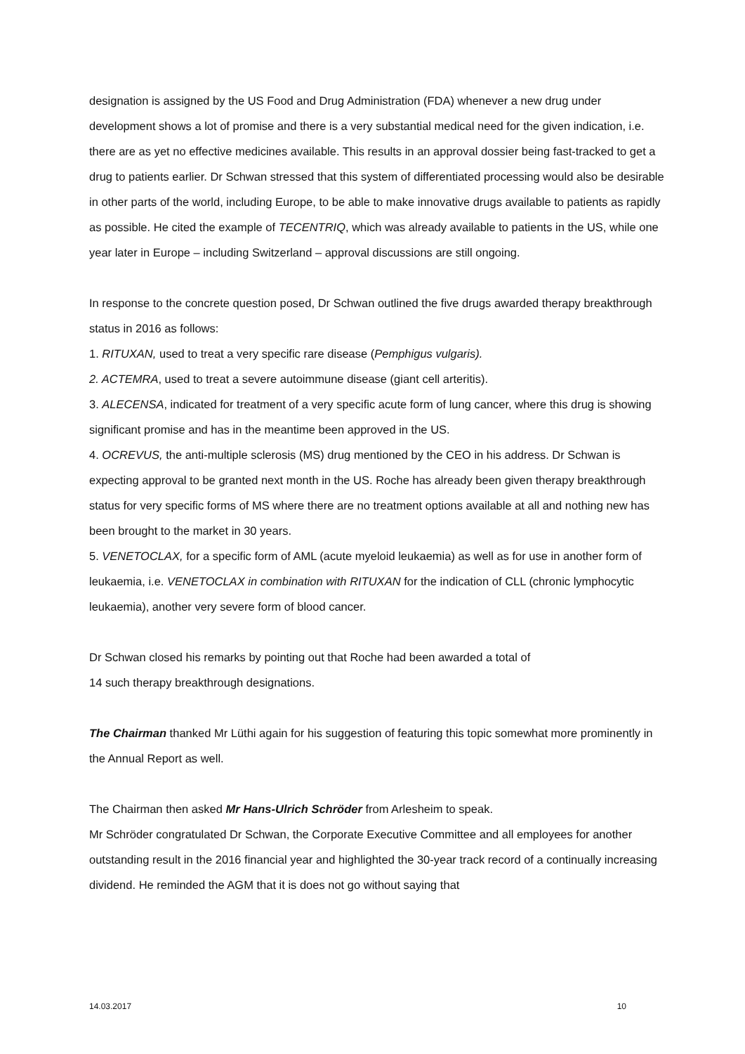designation is assigned by the US Food and Drug Administration (FDA) whenever a new drug under development shows a lot of promise and there is a very substantial medical need for the given indication, i.e. there are as yet no effective medicines available. This results in an approval dossier being fast-tracked to get a drug to patients earlier. Dr Schwan stressed that this system of differentiated processing would also be desirable in other parts of the world, including Europe, to be able to make innovative drugs available to patients as rapidly as possible. He cited the example of TECENTRIQ, which was already available to patients in the US, while one year later in Europe – including Switzerland – approval discussions are still ongoing.
In response to the concrete question posed, Dr Schwan outlined the five drugs awarded therapy breakthrough status in 2016 as follows:
1. RITUXAN, used to treat a very specific rare disease (Pemphigus vulgaris).
2. ACTEMRA, used to treat a severe autoimmune disease (giant cell arteritis).
3. ALECENSA, indicated for treatment of a very specific acute form of lung cancer, where this drug is showing significant promise and has in the meantime been approved in the US.
4. OCREVUS, the anti-multiple sclerosis (MS) drug mentioned by the CEO in his address. Dr Schwan is expecting approval to be granted next month in the US. Roche has already been given therapy breakthrough status for very specific forms of MS where there are no treatment options available at all and nothing new has been brought to the market in 30 years.
5. VENETOCLAX, for a specific form of AML (acute myeloid leukaemia) as well as for use in another form of leukaemia, i.e. VENETOCLAX in combination with RITUXAN for the indication of CLL (chronic lymphocytic leukaemia), another very severe form of blood cancer.
Dr Schwan closed his remarks by pointing out that Roche had been awarded a total of
14 such therapy breakthrough designations.
The Chairman thanked Mr Lüthi again for his suggestion of featuring this topic somewhat more prominently in the Annual Report as well.
The Chairman then asked Mr Hans-Ulrich Schröder from Arlesheim to speak.
Mr Schröder congratulated Dr Schwan, the Corporate Executive Committee and all employees for another outstanding result in the 2016 financial year and highlighted the 30-year track record of a continually increasing dividend. He reminded the AGM that it is does not go without saying that
14.03.2017 10